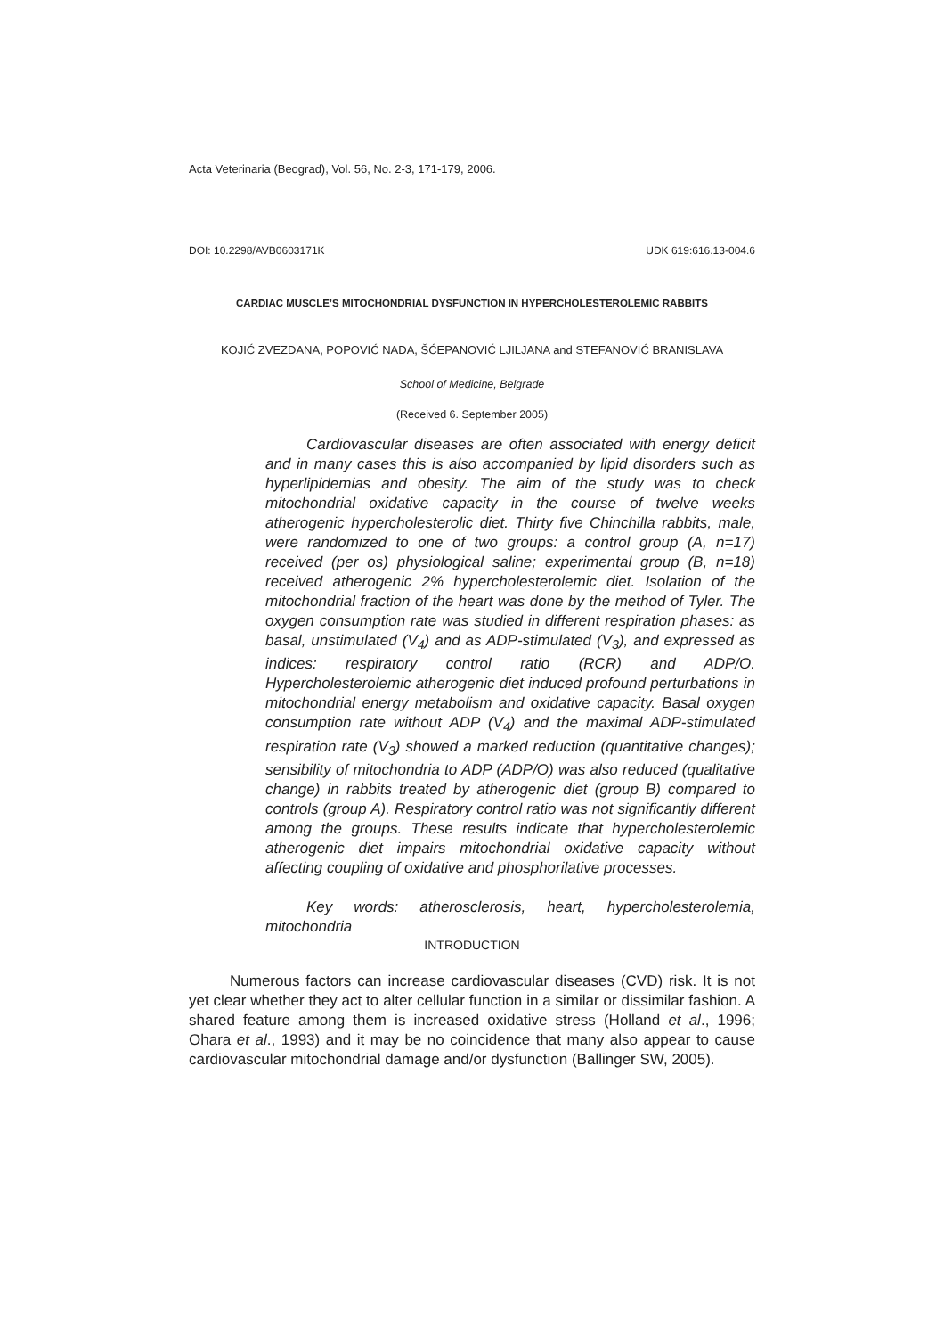Acta Veterinaria (Beograd), Vol. 56, No. 2-3, 171-179, 2006.
DOI: 10.2298/AVB0603171K UDK 619:616.13-004.6
CARDIAC MUSCLE’S MITOCHONDRIAL DYSFUNCTION IN HYPERCHOLESTEROLEMIC RABBITS
KOJIĆ ZVEZDANA, POPOVIĆ NADA, ŠĆEPANOVIĆ LJILJANA and STEFANOVIĆ BRANISLAVA
School of Medicine, Belgrade
(Received 6. September 2005)
Cardiovascular diseases are often associated with energy deficit and in many cases this is also accompanied by lipid disorders such as hyperlipidemias and obesity. The aim of the study was to check mitochondrial oxidative capacity in the course of twelve weeks atherogenic hypercholesterolic diet. Thirty five Chinchilla rabbits, male, were randomized to one of two groups: a control group (A, n=17) received (per os) physiological saline; experimental group (B, n=18) received atherogenic 2% hypercholesterolemic diet. Isolation of the mitochondrial fraction of the heart was done by the method of Tyler. The oxygen consumption rate was studied in different respiration phases: as basal, unstimulated (V<sub>4</sub>) and as ADP-stimulated (V<sub>3</sub>), and expressed as indices: respiratory control ratio (RCR) and ADP/O. Hypercholesterolemic atherogenic diet induced profound perturbations in mitochondrial energy metabolism and oxidative capacity. Basal oxygen consumption rate without ADP (V<sub>4</sub>) and the maximal ADP-stimulated respiration rate (V<sub>3</sub>) showed a marked reduction (quantitative changes); sensibility of mitochondria to ADP (ADP/O) was also reduced (qualitative change) in rabbits treated by atherogenic diet (group B) compared to controls (group A). Respiratory control ratio was not significantly different among the groups. These results indicate that hypercholesterolemic atherogenic diet impairs mitochondrial oxidative capacity without affecting coupling of oxidative and phosphorilative processes.
Key words: atherosclerosis, heart, hypercholesterolemia, mitochondria
INTRODUCTION
Numerous factors can increase cardiovascular diseases (CVD) risk. It is not yet clear whether they act to alter cellular function in a similar or dissimilar fashion. A shared feature among them is increased oxidative stress (Holland et al., 1996; Ohara et al., 1993) and it may be no coincidence that many also appear to cause cardiovascular mitochondrial damage and/or dysfunction (Ballinger SW, 2005).